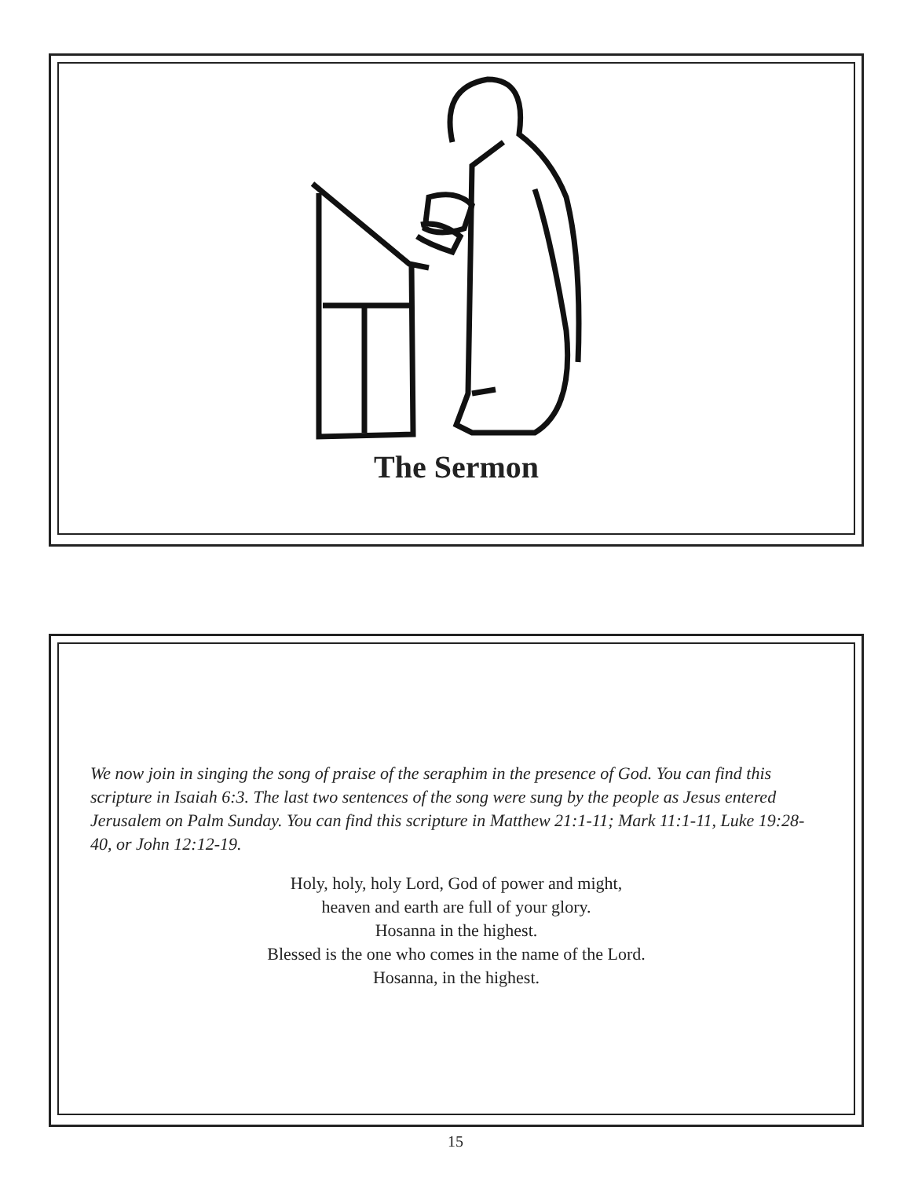The Sermon
We now join in singing the song of praise of the seraphim in the presence of God. You can find this scripture in Isaiah 6:3. The last two sentences of the song were sung by the people as Jesus entered Jerusalem on Palm Sunday. You can find this scripture in Matthew 21:1-11; Mark 11:1-11, Luke 19:28-40, or John 12:12-19.
Holy, holy, holy Lord, God of power and might,
heaven and earth are full of your glory.
Hosanna in the highest.
Blessed is the one who comes in the name of the Lord.
Hosanna, in the highest.
15